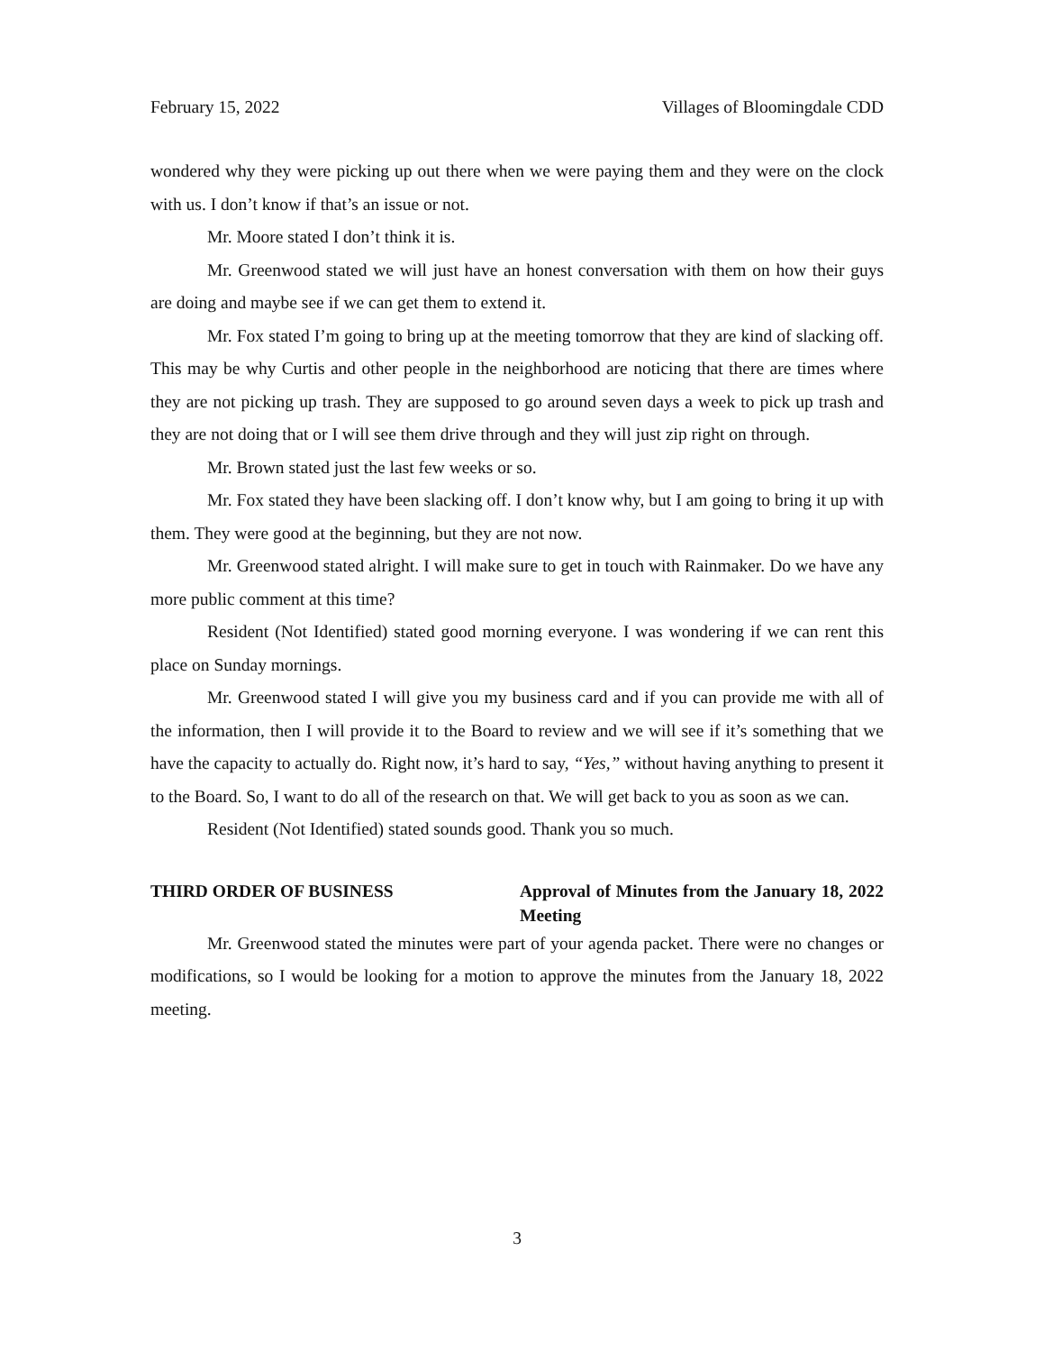February 15, 2022 Villages of Bloomingdale CDD
wondered why they were picking up out there when we were paying them and they were on the clock with us. I don’t know if that’s an issue or not.
Mr. Moore stated I don’t think it is.
Mr. Greenwood stated we will just have an honest conversation with them on how their guys are doing and maybe see if we can get them to extend it.
Mr. Fox stated I’m going to bring up at the meeting tomorrow that they are kind of slacking off. This may be why Curtis and other people in the neighborhood are noticing that there are times where they are not picking up trash. They are supposed to go around seven days a week to pick up trash and they are not doing that or I will see them drive through and they will just zip right on through.
Mr. Brown stated just the last few weeks or so.
Mr. Fox stated they have been slacking off. I don’t know why, but I am going to bring it up with them. They were good at the beginning, but they are not now.
Mr. Greenwood stated alright. I will make sure to get in touch with Rainmaker. Do we have any more public comment at this time?
Resident (Not Identified) stated good morning everyone. I was wondering if we can rent this place on Sunday mornings.
Mr. Greenwood stated I will give you my business card and if you can provide me with all of the information, then I will provide it to the Board to review and we will see if it’s something that we have the capacity to actually do. Right now, it’s hard to say, “Yes,” without having anything to present it to the Board. So, I want to do all of the research on that. We will get back to you as soon as we can.
Resident (Not Identified) stated sounds good. Thank you so much.
THIRD ORDER OF BUSINESS Approval of Minutes from the January 18, 2022 Meeting
Mr. Greenwood stated the minutes were part of your agenda packet. There were no changes or modifications, so I would be looking for a motion to approve the minutes from the January 18, 2022 meeting.
3